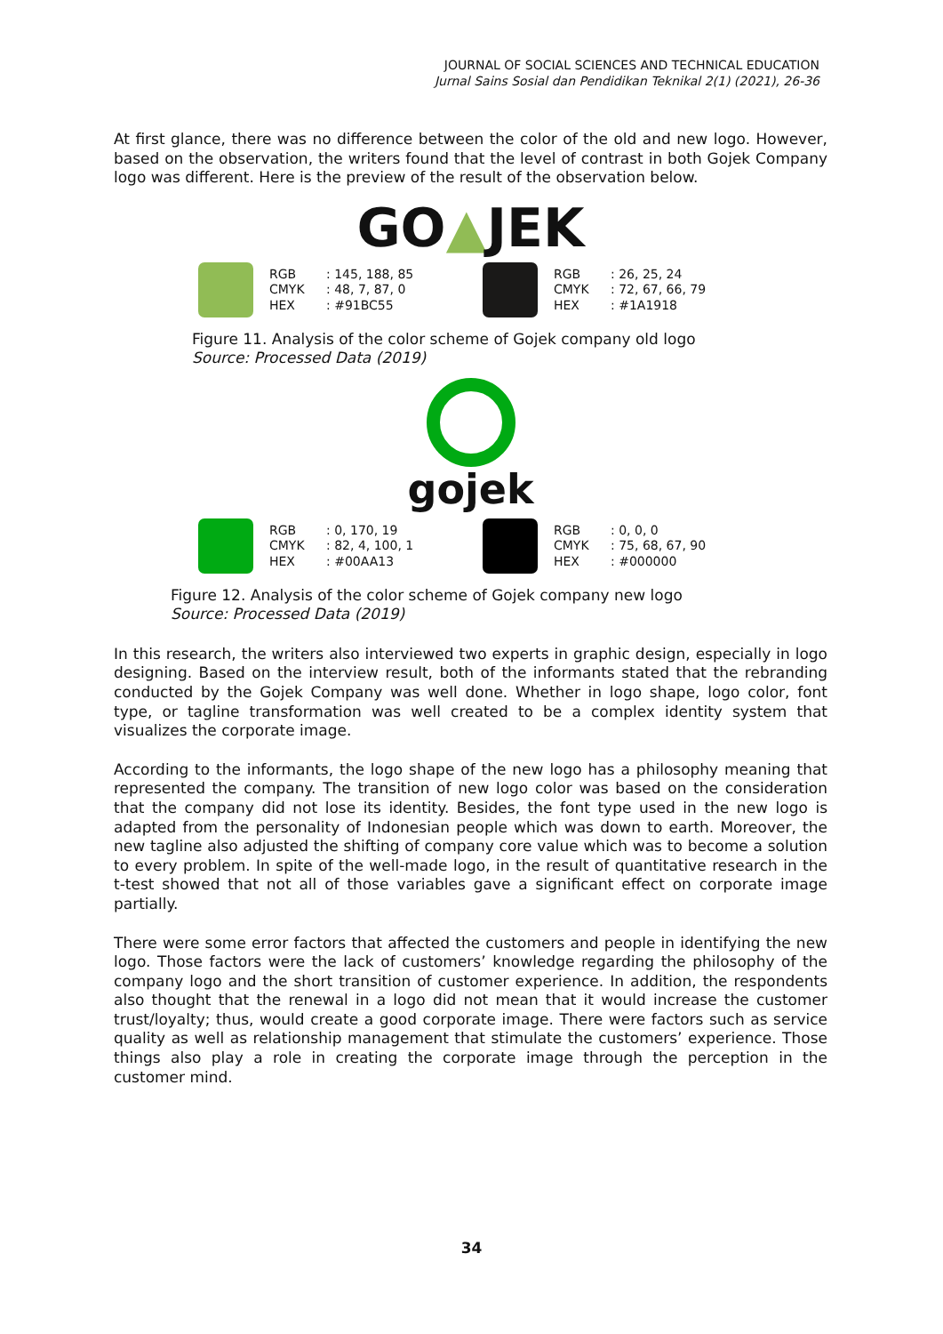JOURNAL OF SOCIAL SCIENCES AND TECHNICAL EDUCATION
Jurnal Sains Sosial dan Pendidikan Teknikal 2(1) (2021), 26-36
At first glance, there was no difference between the color of the old and new logo. However, based on the observation, the writers found that the level of contrast in both Gojek Company logo was different. Here is the preview of the result of the observation below.
GO▲JEK
RGB: 145, 188, 85 CMYK: 48, 7, 87, 0 HEX: #91BC55
RGB: 26, 25, 24 CMYK: 72, 67, 66, 79 HEX: #1A1918
Figure 11. Analysis of the color scheme of Gojek company old logo
Source: Processed Data (2019)
gojek
RGB: 0, 170, 19 CMYK: 82, 4, 100, 1 HEX: #00AA13
RGB: 0, 0, 0 CMYK: 75, 68, 67, 90 HEX: #000000
Figure 12. Analysis of the color scheme of Gojek company new logo
Source: Processed Data (2019)
In this research, the writers also interviewed two experts in graphic design, especially in logo designing. Based on the interview result, both of the informants stated that the rebranding conducted by the Gojek Company was well done. Whether in logo shape, logo color, font type, or tagline transformation was well created to be a complex identity system that visualizes the corporate image.
According to the informants, the logo shape of the new logo has a philosophy meaning that represented the company. The transition of new logo color was based on the consideration that the company did not lose its identity. Besides, the font type used in the new logo is adapted from the personality of Indonesian people which was down to earth. Moreover, the new tagline also adjusted the shifting of company core value which was to become a solution to every problem. In spite of the well-made logo, in the result of quantitative research in the t-test showed that not all of those variables gave a significant effect on corporate image partially.
There were some error factors that affected the customers and people in identifying the new logo. Those factors were the lack of customers’ knowledge regarding the philosophy of the company logo and the short transition of customer experience. In addition, the respondents also thought that the renewal in a logo did not mean that it would increase the customer trust/loyalty; thus, would create a good corporate image. There were factors such as service quality as well as relationship management that stimulate the customers’ experience. Those things also play a role in creating the corporate image through the perception in the customer mind.
34